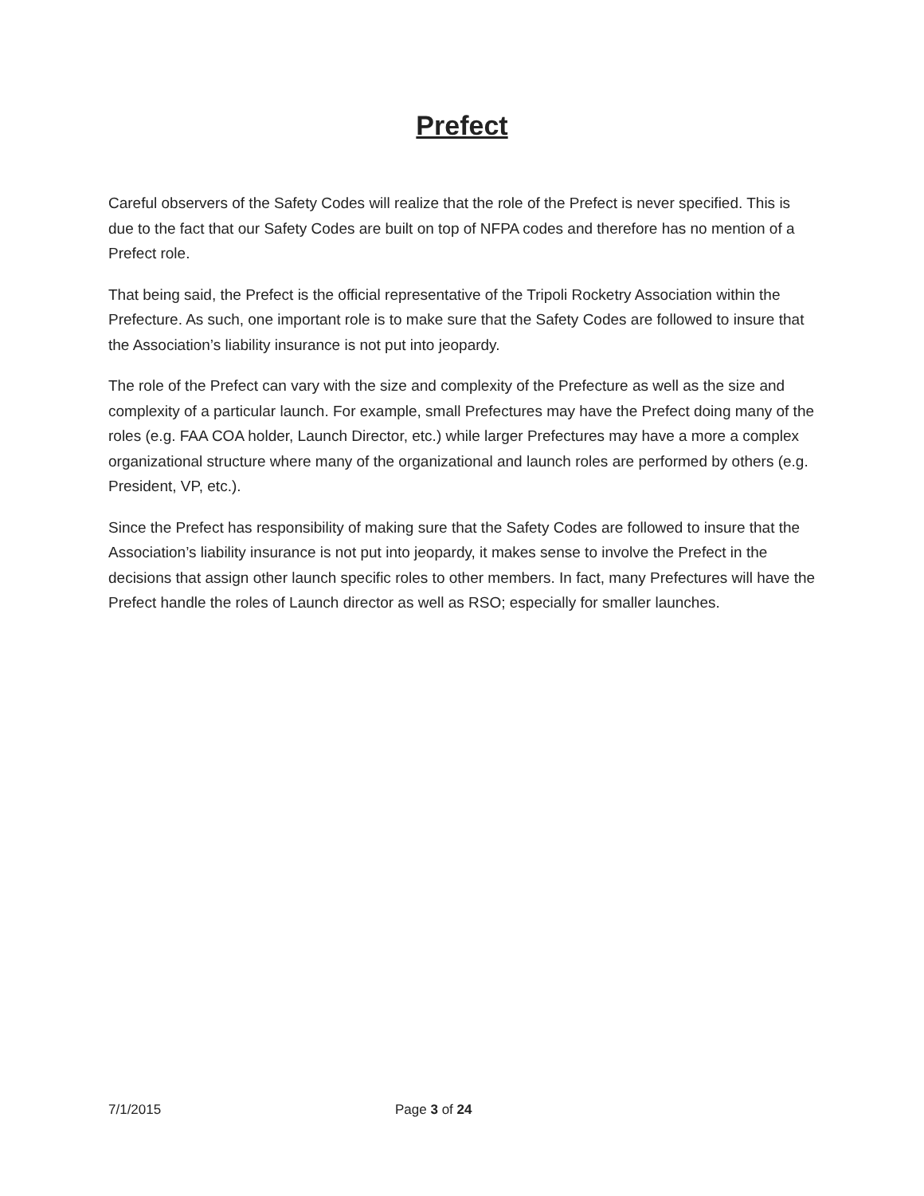Prefect
Careful observers of the Safety Codes will realize that the role of the Prefect is never specified. This is due to the fact that our Safety Codes are built on top of NFPA codes and therefore has no mention of a Prefect role.
That being said, the Prefect is the official representative of the Tripoli Rocketry Association within the Prefecture. As such, one important role is to make sure that the Safety Codes are followed to insure that the Association’s liability insurance is not put into jeopardy.
The role of the Prefect can vary with the size and complexity of the Prefecture as well as the size and complexity of a particular launch. For example, small Prefectures may have the Prefect doing many of the roles (e.g. FAA COA holder, Launch Director, etc.) while larger Prefectures may have a more a complex organizational structure where many of the organizational and launch roles are performed by others (e.g. President, VP, etc.).
Since the Prefect has responsibility of making sure that the Safety Codes are followed to insure that the Association’s liability insurance is not put into jeopardy, it makes sense to involve the Prefect in the decisions that assign other launch specific roles to other members. In fact, many Prefectures will have the Prefect handle the roles of Launch director as well as RSO; especially for smaller launches.
7/1/2015 Page 3 of 24